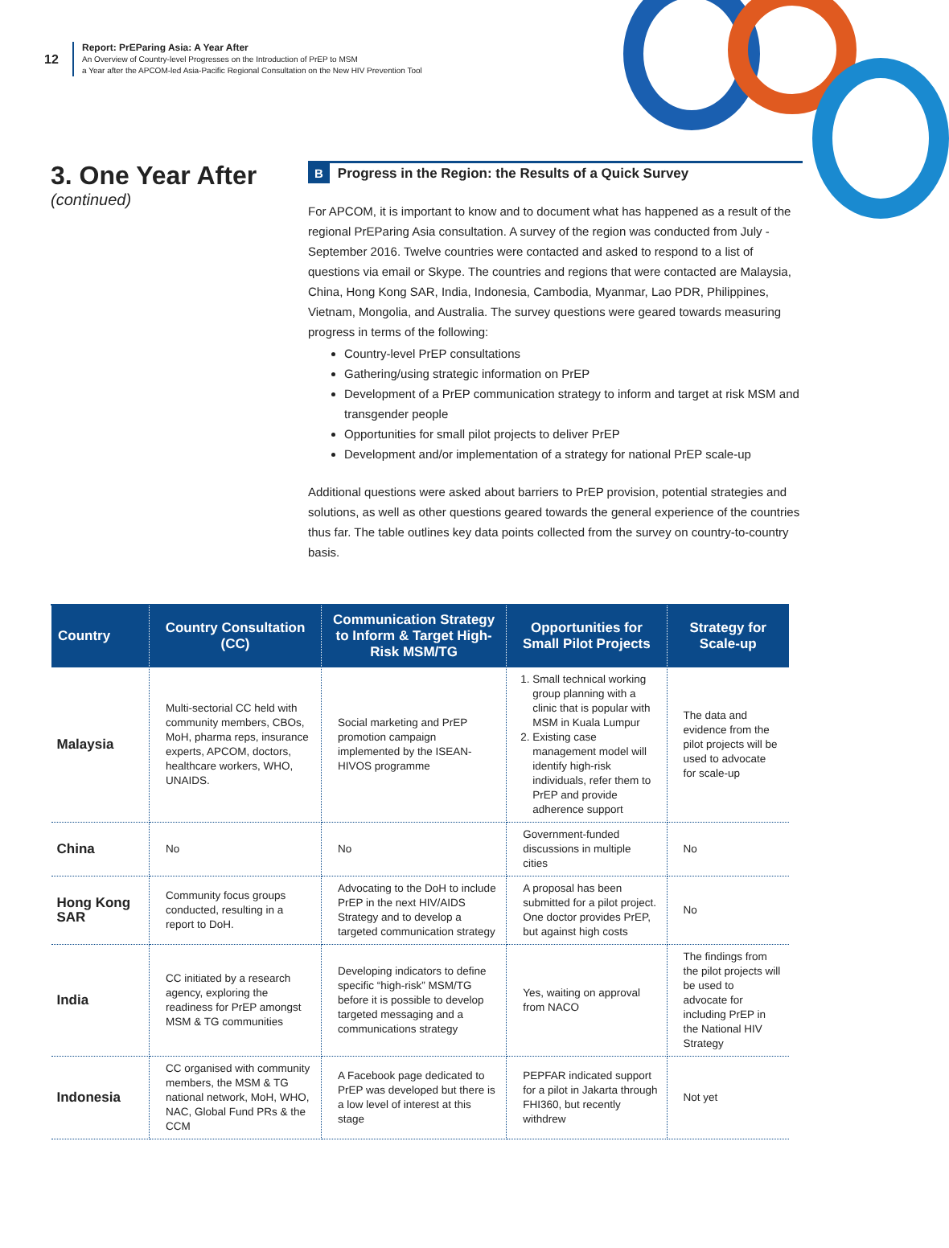12
Report: PrEParing Asia: A Year After
An Overview of Country-level Progresses on the Introduction of PrEP to MSM
a Year after the APCOM-led Asia-Pacific Regional Consultation on the New HIV Prevention Tool
3. One Year After
(continued)
B
Progress in the Region: the Results of a Quick Survey
For APCOM, it is important to know and to document what has happened as a result of the regional PrEParing Asia consultation. A survey of the region was conducted from July - September 2016. Twelve countries were contacted and asked to respond to a list of questions via email or Skype. The countries and regions that were contacted are Malaysia, China, Hong Kong SAR, India, Indonesia, Cambodia, Myanmar, Lao PDR, Philippines, Vietnam, Mongolia, and Australia. The survey questions were geared towards measuring progress in terms of the following:
Country-level PrEP consultations
Gathering/using strategic information on PrEP
Development of a PrEP communication strategy to inform and target at risk MSM and transgender people
Opportunities for small pilot projects to deliver PrEP
Development and/or implementation of a strategy for national PrEP scale-up
Additional questions were asked about barriers to PrEP provision, potential strategies and solutions, as well as other questions geared towards the general experience of the countries thus far. The table outlines key data points collected from the survey on country-to-country basis.
| Country | Country Consultation (CC) | Communication Strategy to Inform & Target High-Risk MSM/TG | Opportunities for Small Pilot Projects | Strategy for Scale-up |
| --- | --- | --- | --- | --- |
| Malaysia | Multi-sectorial CC held with community members, CBOs, MoH, pharma reps, insurance experts, APCOM, doctors, healthcare workers, WHO, UNAIDS. | Social marketing and PrEP promotion campaign implemented by the ISEAN-HIVOS programme | 1. Small technical working group planning with a clinic that is popular with MSM in Kuala Lumpur 2. Existing case management model will identify high-risk individuals, refer them to PrEP and provide adherence support | The data and evidence from the pilot projects will be used to advocate for scale-up |
| China | No | No | Government-funded discussions in multiple cities | No |
| Hong Kong SAR | Community focus groups conducted, resulting in a report to DoH. | Advocating to the DoH to include PrEP in the next HIV/AIDS Strategy and to develop a targeted communication strategy | A proposal has been submitted for a pilot project. One doctor provides PrEP, but against high costs | No |
| India | CC initiated by a research agency, exploring the readiness for PrEP amongst MSM & TG communities | Developing indicators to define specific “high-risk” MSM/TG before it is possible to develop targeted messaging and a communications strategy | Yes, waiting on approval from NACO | The findings from the pilot projects will be used to advocate for including PrEP in the National HIV Strategy |
| Indonesia | CC organised with community members, the MSM & TG national network, MoH, WHO, NAC, Global Fund PRs & the CCM | A Facebook page dedicated to PrEP was developed but there is a low level of interest at this stage | PEPFAR indicated support for a pilot in Jakarta through FHI360, but recently withdrew | Not yet |